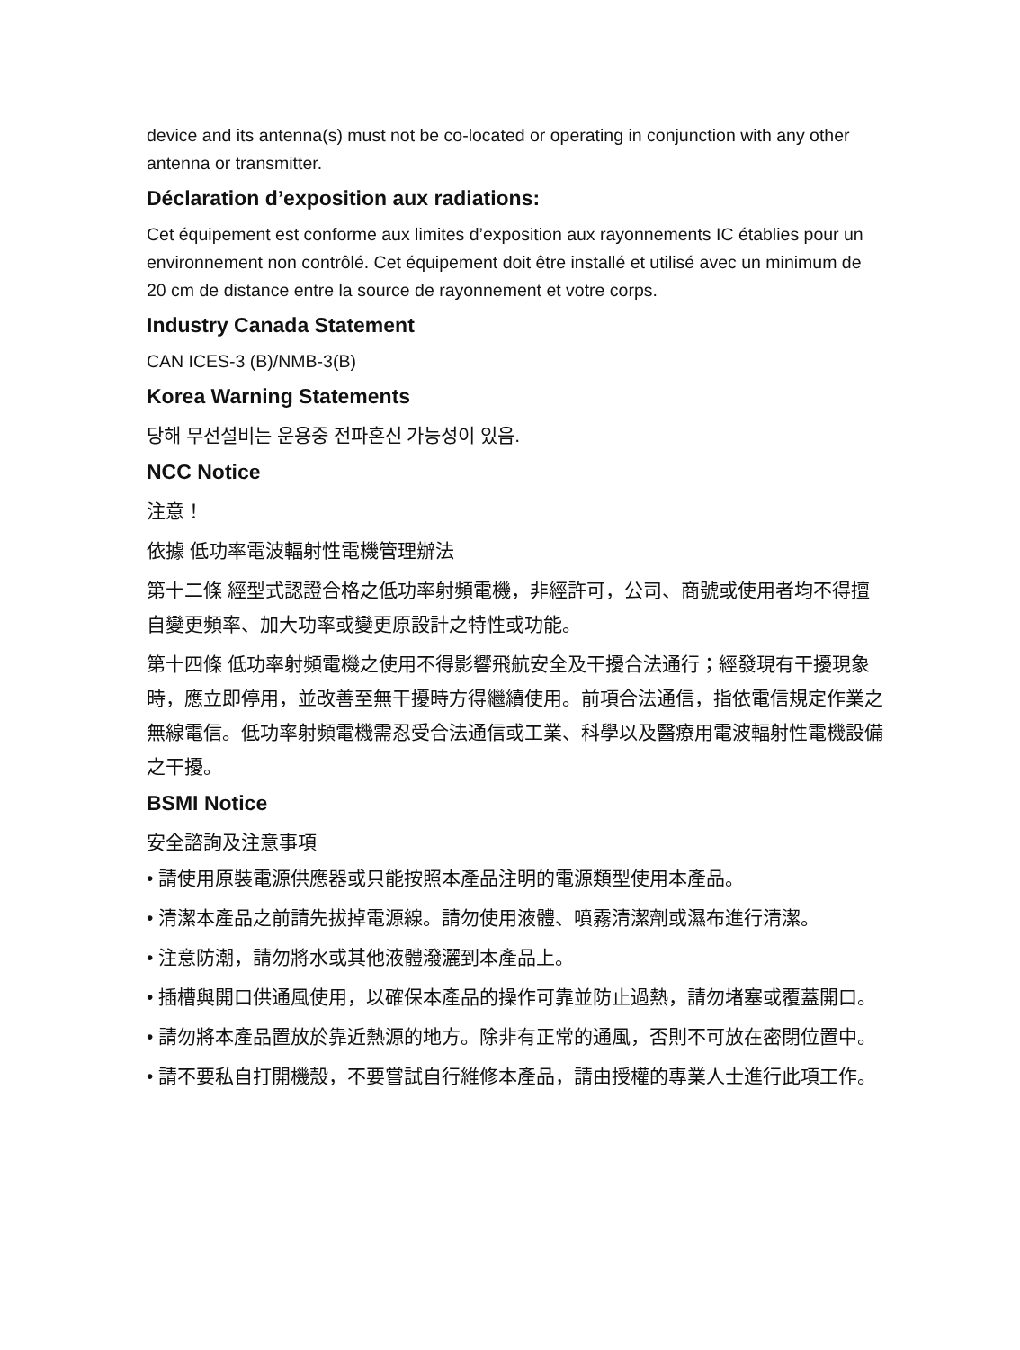device and its antenna(s) must not be co-located or operating in conjunction with any other antenna or transmitter.
Déclaration d’exposition aux radiations:
Cet équipement est conforme aux limites d’exposition aux rayonnements IC établies pour un environnement non contrôlé. Cet équipement doit être installé et utilisé avec un minimum de 20 cm de distance entre la source de rayonnement et votre corps.
Industry Canada Statement
CAN ICES-3 (B)/NMB-3(B)
Korea Warning Statements
당해 무선설비는 운용중 전파혼신 가능성이 있음.
NCC Notice
注意！
依據 低功率電波輻射性電機管理辦法
第十二條 經型式認證合格之低功率射頻電機，非經許可，公司、商號或使用者均不得擅自變更頻率、加大功率或變更原設計之特性或功能。
第十四條 低功率射頻電機之使用不得影響飛航安全及干擾合法通行；經發現有干擾現象時，應立即停用，並改善至無干擾時方得繼續使用。前項合法通信，指依電信規定作業之無線電信。低功率射頻電機需忍受合法通信或工業、科學以及醫療用電波輻射性電機設備之干擾。
BSMI Notice
安全諮詢及注意事項
• 請使用原裝電源供應器或只能按照本產品注明的電源類型使用本產品。
• 清潔本產品之前請先拔掉電源線。請勿使用液體、噴霧清潔劑或濕布進行清潔。
• 注意防潮，請勿將水或其他液體潑灑到本產品上。
• 插槽與開口供通風使用，以確保本產品的操作可靠並防止過熱，請勿堵塞或覆蓋開口。
• 請勿將本產品置放於靠近熱源的地方。除非有正常的通風，否則不可放在密閉位置中。
• 請不要私自打開機殼，不要嘗試自行維修本產品，請由授權的專業人士進行此項工作。